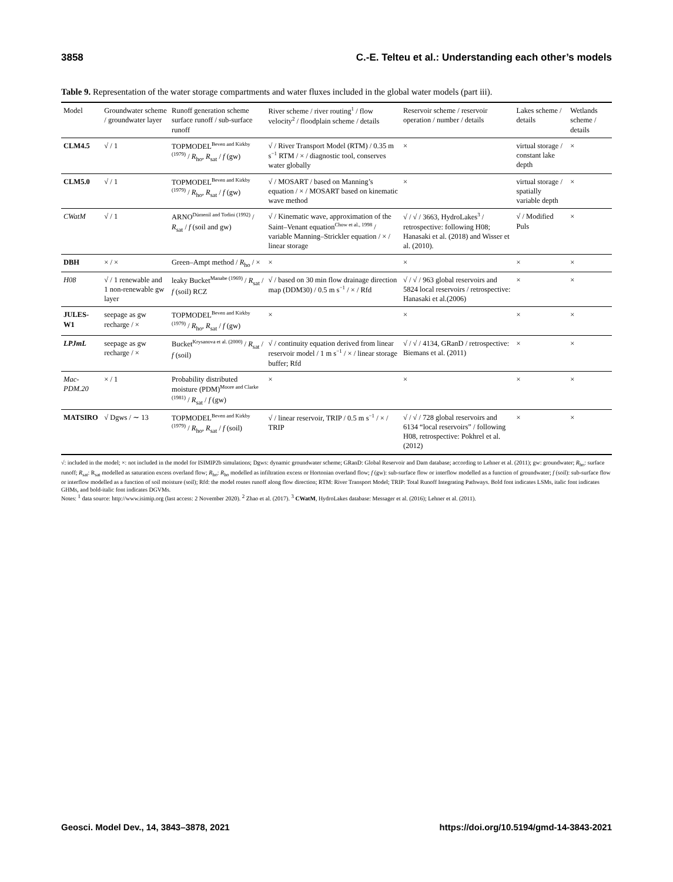3858 C.-E. Telteu et al.: Understanding each other’s models
Table 9. Representation of the water storage compartments and water fluxes included in the global water models (part iii).
| Model | Groundwater scheme / groundwater layer | Runoff generation scheme surface runoff / sub-surface runoff | River scheme / river routing<sup>1</sup> / flow velocity<sup>2</sup> / floodplain scheme / details | Reservoir scheme / reservoir operation / number / details | Lakes scheme / details | Wetlands scheme / details |
| --- | --- | --- | --- | --- | --- | --- |
| CLM4.5 | √ / 1 | TOPMODEL<sup>Beven and Kirkby (1979)</sup> / R<sub>ho</sub>, R<sub>sat</sub> / f (gw) | √ / River Transport Model (RTM) / 0.35 m s<sup>−1</sup> RTM / × / diagnostic tool, conserves water globally | × | virtual storage / constant lake depth | × |
| CLM5.0 | √ / 1 | TOPMODEL<sup>Beven and Kirkby (1979)</sup> / R<sub>ho</sub>, R<sub>sat</sub> / f (gw) | √ / MOSART / based on Manning’s equation / × / MOSART based on kinematic wave method | × | virtual storage / spatially variable depth | × |
| CWatM | √ / 1 | ARNO<sup>Dümenil and Todini (1992)</sup> / R<sub>sat</sub> / f (soil and gw) | √ / Kinematic wave, approximation of the Saint–Venant equation<sup>Chow et al., 1998</sup> / variable Manning–Strickler equation / × / linear storage | √ / √ / 3663, HydroLakes<sup>3</sup> / retrospective: following H08; Hanasaki et al. (2018) and Wisser et al. (2010). | √ / Modified Puls | × |
| DBH | × / × | Green–Ampt method / R<sub>ho</sub> / × | × | × | × | × |
| H08 | √ / 1 renewable and 1 non-renewable gw layer | leaky Bucket<sup>Manabe (1969)</sup> / R<sub>sat</sub> / f (soil) RCZ | √ / based on 30 min flow drainage direction map (DDM30) / 0.5 m s<sup>−1</sup> / × / Rfd | √ / √ / 963 global reservoirs and 5824 local reservoirs / retrospective: Hanasaki et al.(2006) | × | × |
| JULES-W1 | seepage as gw recharge / × | TOPMODEL<sup>Beven and Kirkby (1979)</sup> / R<sub>ho</sub>, R<sub>sat</sub> / f (gw) | × | × | × | × |
| LPJmL | seepage as gw recharge / × | Bucket<sup>Krysanova et al. (2000)</sup> / R<sub>sat</sub> / f (soil) | √ / continuity equation derived from linear reservoir model / 1 m s<sup>−1</sup> / × / linear storage buffer; Rfd | √ / √ / 4134, GRanD / retrospective: Biemans et al. (2011) | × | × |
| Mac-PDM.20 | × / 1 | Probability distributed moisture (PDM)<sup>Moore and Clarke (1981)</sup> / R<sub>sat</sub> / f (gw) | × | × | × | × |
| MATSIRO | √ Dgws / ∼ 13 | TOPMODEL<sup>Beven and Kirkby (1979)</sup> / R<sub>ho</sub>, R<sub>sat</sub> / f (soil) | √ / linear reservoir, TRIP / 0.5 m s<sup>−1</sup> / × / TRIP | √ / √ / 728 global reservoirs and 6134 “local reservoirs” / following H08, retrospective: Pokhrel et al. (2012) | × | × |
√: included in the model; ×: not included in the model for ISIMIP2b simulations; Dgws: dynamic groundwater scheme; GRanD: Global Reservoir and Dam database; according to Lehner et al. (2011); gw: groundwater; R<sub>ho</sub>: surface runoff; R<sub>sat</sub>: R<sub>sat</sub> modelled as saturation excess overland flow; R<sub>ho</sub>: R<sub>ho</sub> modelled as infiltration excess or Hortonian overland flow; f (gw): sub-surface flow or interflow modelled as a function of groundwater; f (soil): sub-surface flow or interflow modelled as a function of soil moisture (soil); Rfd: the model routes runoff along flow direction; RTM: River Transport Model; TRIP: Total Runoff Integrating Pathways. Bold font indicates LSMs, italic font indicates GHMs, and bold-italic font indicates DGVMs.
Notes: <sup>1</sup> data source: http://www.isimip.org (last access: 2 November 2020). <sup>2</sup> Zhao et al. (2017). <sup>3</sup> CWatM, HydroLakes database: Messager et al. (2016); Lehner et al. (2011).
Geosci. Model Dev., 14, 3843–3878, 2021 https://doi.org/10.5194/gmd-14-3843-2021